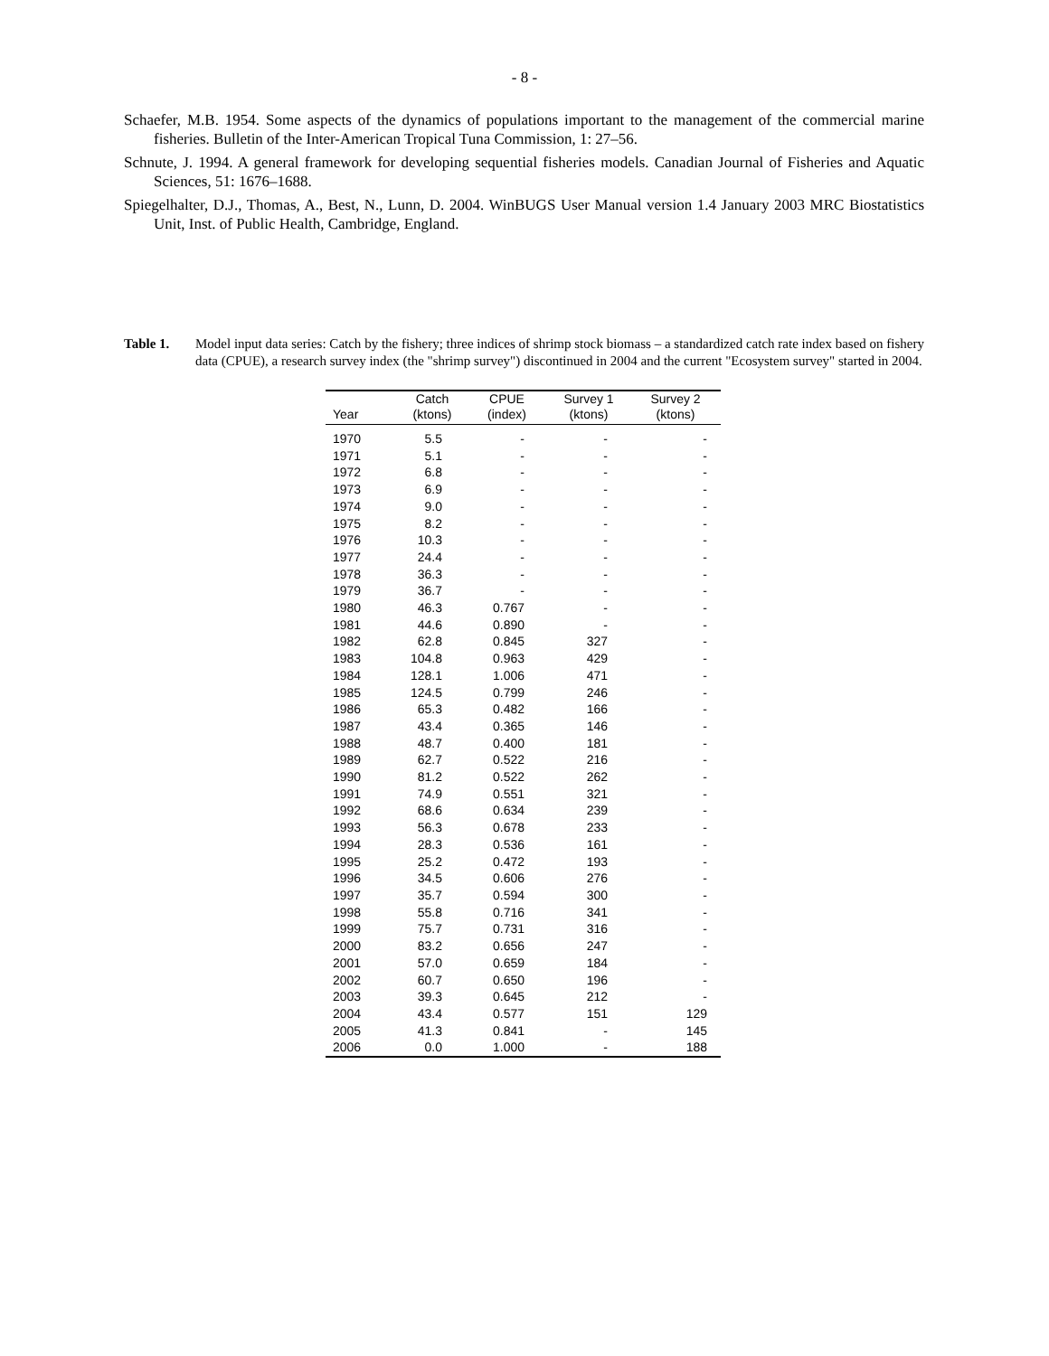- 8 -
Schaefer, M.B. 1954. Some aspects of the dynamics of populations important to the management of the commercial marine fisheries. Bulletin of the Inter-American Tropical Tuna Commission, 1: 27–56.
Schnute, J. 1994. A general framework for developing sequential fisheries models. Canadian Journal of Fisheries and Aquatic Sciences, 51: 1676–1688.
Spiegelhalter, D.J., Thomas, A., Best, N., Lunn, D. 2004. WinBUGS User Manual version 1.4 January 2003 MRC Biostatistics Unit, Inst. of Public Health, Cambridge, England.
Table 1. Model input data series: Catch by the fishery; three indices of shrimp stock biomass – a standardized catch rate index based on fishery data (CPUE), a research survey index (the "shrimp survey") discontinued in 2004 and the current "Ecosystem survey" started in 2004.
| | Catch | CPUE | Survey 1 | Survey 2 |
| --- | --- | --- | --- | --- |
| Year | (ktons) | (index) | (ktons) | (ktons) |
| 1970 | 5.5 | - | - | - |
| 1971 | 5.1 | - | - | - |
| 1972 | 6.8 | - | - | - |
| 1973 | 6.9 | - | - | - |
| 1974 | 9.0 | - | - | - |
| 1975 | 8.2 | - | - | - |
| 1976 | 10.3 | - | - | - |
| 1977 | 24.4 | - | - | - |
| 1978 | 36.3 | - | - | - |
| 1979 | 36.7 | - | - | - |
| 1980 | 46.3 | 0.767 | - | - |
| 1981 | 44.6 | 0.890 | - | - |
| 1982 | 62.8 | 0.845 | 327 | - |
| 1983 | 104.8 | 0.963 | 429 | - |
| 1984 | 128.1 | 1.006 | 471 | - |
| 1985 | 124.5 | 0.799 | 246 | - |
| 1986 | 65.3 | 0.482 | 166 | - |
| 1987 | 43.4 | 0.365 | 146 | - |
| 1988 | 48.7 | 0.400 | 181 | - |
| 1989 | 62.7 | 0.522 | 216 | - |
| 1990 | 81.2 | 0.522 | 262 | - |
| 1991 | 74.9 | 0.551 | 321 | - |
| 1992 | 68.6 | 0.634 | 239 | - |
| 1993 | 56.3 | 0.678 | 233 | - |
| 1994 | 28.3 | 0.536 | 161 | - |
| 1995 | 25.2 | 0.472 | 193 | - |
| 1996 | 34.5 | 0.606 | 276 | - |
| 1997 | 35.7 | 0.594 | 300 | - |
| 1998 | 55.8 | 0.716 | 341 | - |
| 1999 | 75.7 | 0.731 | 316 | - |
| 2000 | 83.2 | 0.656 | 247 | - |
| 2001 | 57.0 | 0.659 | 184 | - |
| 2002 | 60.7 | 0.650 | 196 | - |
| 2003 | 39.3 | 0.645 | 212 | - |
| 2004 | 43.4 | 0.577 | 151 | 129 |
| 2005 | 41.3 | 0.841 | - | 145 |
| 2006 | 0.0 | 1.000 | - | 188 |